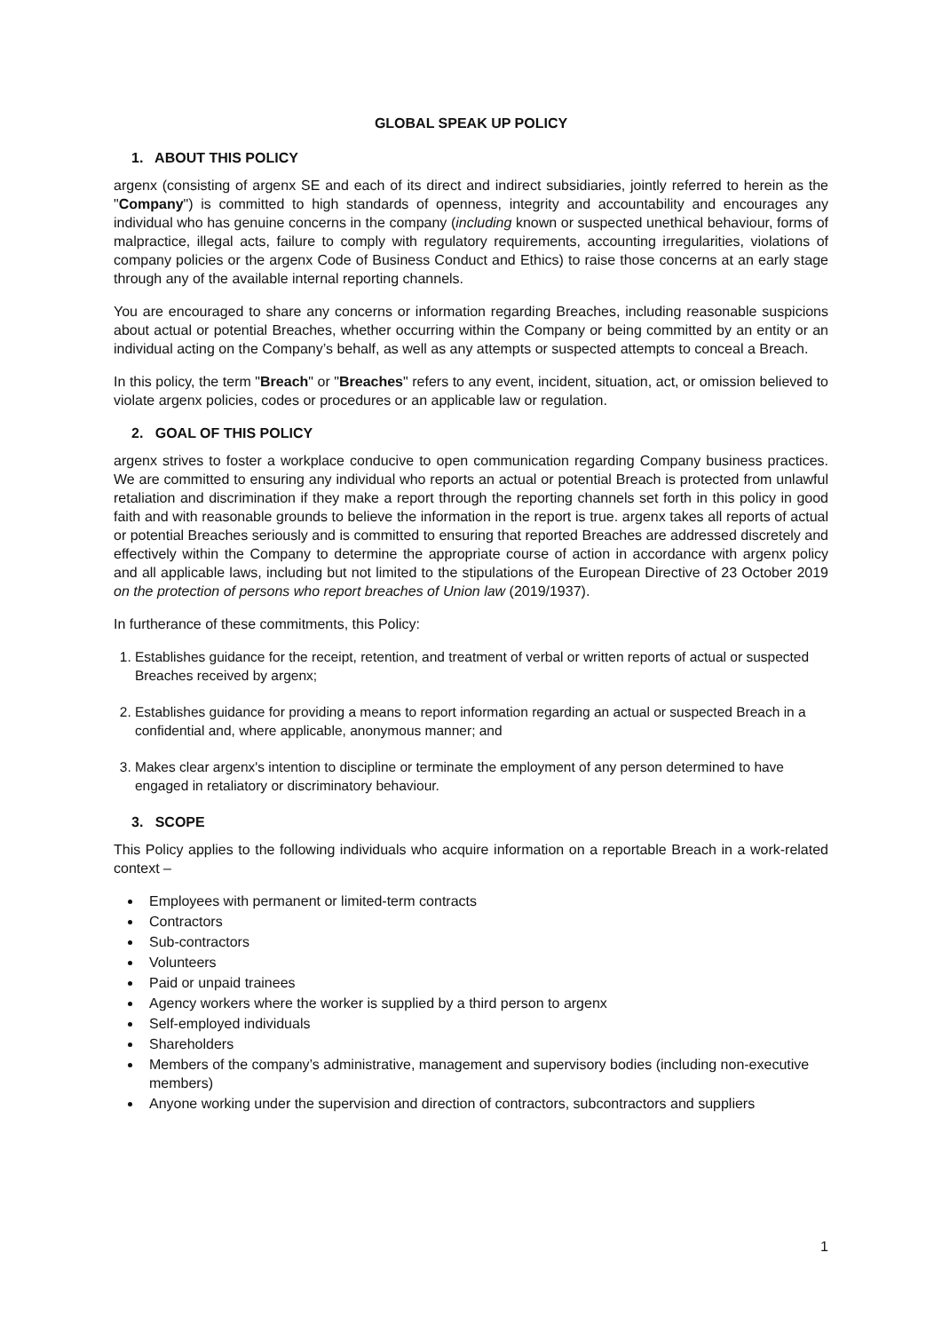GLOBAL SPEAK UP POLICY
1. ABOUT THIS POLICY
argenx (consisting of argenx SE and each of its direct and indirect subsidiaries, jointly referred to herein as the "Company") is committed to high standards of openness, integrity and accountability and encourages any individual who has genuine concerns in the company (including known or suspected unethical behaviour, forms of malpractice, illegal acts, failure to comply with regulatory requirements, accounting irregularities, violations of company policies or the argenx Code of Business Conduct and Ethics) to raise those concerns at an early stage through any of the available internal reporting channels.
You are encouraged to share any concerns or information regarding Breaches, including reasonable suspicions about actual or potential Breaches, whether occurring within the Company or being committed by an entity or an individual acting on the Company’s behalf, as well as any attempts or suspected attempts to conceal a Breach.
In this policy, the term "Breach" or "Breaches" refers to any event, incident, situation, act, or omission believed to violate argenx policies, codes or procedures or an applicable law or regulation.
2. GOAL OF THIS POLICY
argenx strives to foster a workplace conducive to open communication regarding Company business practices. We are committed to ensuring any individual who reports an actual or potential Breach is protected from unlawful retaliation and discrimination if they make a report through the reporting channels set forth in this policy in good faith and with reasonable grounds to believe the information in the report is true. argenx takes all reports of actual or potential Breaches seriously and is committed to ensuring that reported Breaches are addressed discretely and effectively within the Company to determine the appropriate course of action in accordance with argenx policy and all applicable laws, including but not limited to the stipulations of the European Directive of 23 October 2019 on the protection of persons who report breaches of Union law (2019/1937).
In furtherance of these commitments, this Policy:
1. Establishes guidance for the receipt, retention, and treatment of verbal or written reports of actual or suspected Breaches received by argenx;
2. Establishes guidance for providing a means to report information regarding an actual or suspected Breach in a confidential and, where applicable, anonymous manner; and
3. Makes clear argenx's intention to discipline or terminate the employment of any person determined to have engaged in retaliatory or discriminatory behaviour.
3. SCOPE
This Policy applies to the following individuals who acquire information on a reportable Breach in a work-related context –
Employees with permanent or limited-term contracts
Contractors
Sub-contractors
Volunteers
Paid or unpaid trainees
Agency workers where the worker is supplied by a third person to argenx
Self-employed individuals
Shareholders
Members of the company’s administrative, management and supervisory bodies (including non-executive members)
Anyone working under the supervision and direction of contractors, subcontractors and suppliers
1